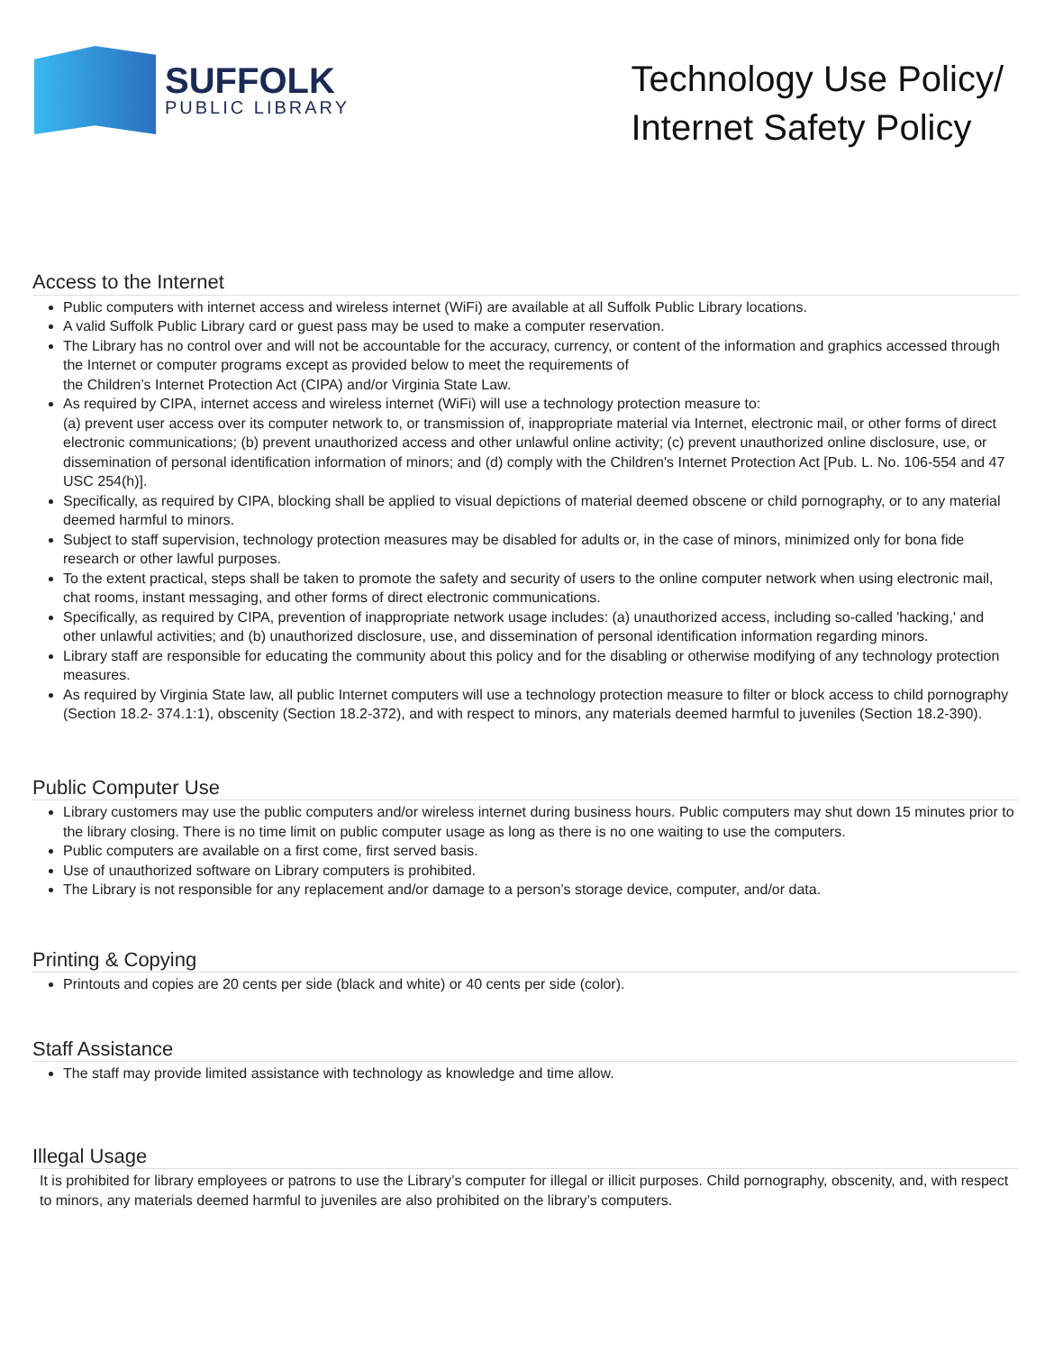SUFFOLK
PUBLIC LIBRARY
Technology Use Policy/
Internet Safety Policy
Access to the Internet
Public computers with internet access and wireless internet (WiFi) are available at all Suffolk Public Library locations.
A valid Suffolk Public Library card or guest pass may be used to make a computer reservation.
The Library has no control over and will not be accountable for the accuracy, currency, or content of the information and graphics accessed through the Internet or computer programs except as provided below to meet the requirements of
the Children’s Internet Protection Act (CIPA) and/or Virginia State Law.
As required by CIPA, internet access and wireless internet (WiFi) will use a technology protection measure to:
(a) prevent user access over its computer network to, or transmission of, inappropriate material via Internet, electronic mail, or other forms of direct electronic communications; (b) prevent unauthorized access and other unlawful online activity; (c) prevent unauthorized online disclosure, use, or dissemination of personal identification information of minors; and (d) comply with the Children's Internet Protection Act [Pub. L. No. 106-554 and 47 USC 254(h)].
Specifically, as required by CIPA, blocking shall be applied to visual depictions of material deemed obscene or child pornography, or to any material deemed harmful to minors.
Subject to staff supervision, technology protection measures may be disabled for adults or, in the case of minors, minimized only for bona fide research or other lawful purposes.
To the extent practical, steps shall be taken to promote the safety and security of users to the online computer network when using electronic mail, chat rooms, instant messaging, and other forms of direct electronic communications.
Specifically, as required by CIPA, prevention of inappropriate network usage includes: (a) unauthorized access, including so-called 'hacking,' and other unlawful activities; and (b) unauthorized disclosure, use, and dissemination of personal identification information regarding minors.
Library staff are responsible for educating the community about this policy and for the disabling or otherwise modifying of any technology protection measures.
As required by Virginia State law, all public Internet computers will use a technology protection measure to filter or block access to child pornography (Section 18.2- 374.1:1), obscenity (Section 18.2-372), and with respect to minors, any materials deemed harmful to juveniles (Section 18.2-390).
Public Computer Use
Library customers may use the public computers and/or wireless internet during business hours. Public computers may shut down 15 minutes prior to the library closing. There is no time limit on public computer usage as long as there is no one waiting to use the computers.
Public computers are available on a first come, first served basis.
Use of unauthorized software on Library computers is prohibited.
The Library is not responsible for any replacement and/or damage to a person’s storage device, computer, and/or data.
Printing & Copying
Printouts and copies are 20 cents per side (black and white) or 40 cents per side (color).
Staff Assistance
The staff may provide limited assistance with technology as knowledge and time allow.
Illegal Usage
It is prohibited for library employees or patrons to use the Library’s computer for illegal or illicit purposes. Child pornography, obscenity, and, with respect to minors, any materials deemed harmful to juveniles are also prohibited on the library’s computers.